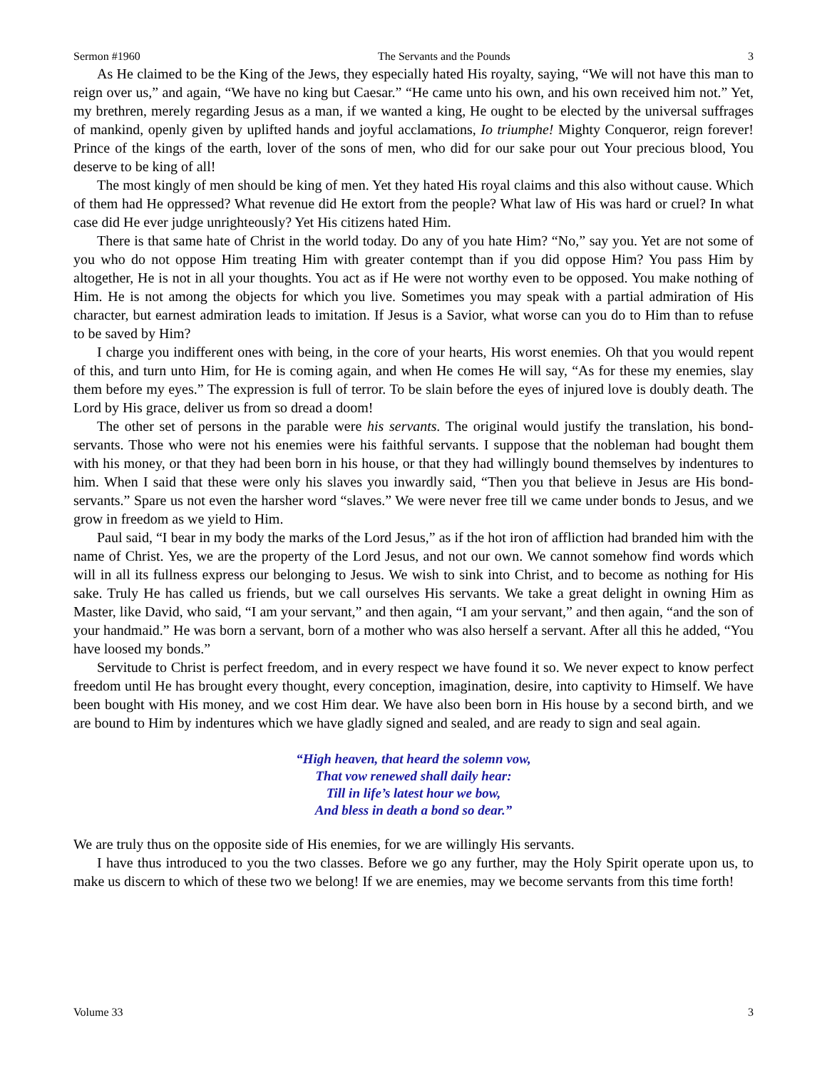Sermon #1960 The Servants and the Pounds 3
As He claimed to be the King of the Jews, they especially hated His royalty, saying, “We will not have this man to reign over us,” and again, “We have no king but Caesar.” “He came unto his own, and his own received him not.” Yet, my brethren, merely regarding Jesus as a man, if we wanted a king, He ought to be elected by the universal suffrages of mankind, openly given by uplifted hands and joyful acclamations, Io triumphe! Mighty Conqueror, reign forever! Prince of the kings of the earth, lover of the sons of men, who did for our sake pour out Your precious blood, You deserve to be king of all!
The most kingly of men should be king of men. Yet they hated His royal claims and this also without cause. Which of them had He oppressed? What revenue did He extort from the people? What law of His was hard or cruel? In what case did He ever judge unrighteously? Yet His citizens hated Him.
There is that same hate of Christ in the world today. Do any of you hate Him? “No,” say you. Yet are not some of you who do not oppose Him treating Him with greater contempt than if you did oppose Him? You pass Him by altogether, He is not in all your thoughts. You act as if He were not worthy even to be opposed. You make nothing of Him. He is not among the objects for which you live. Sometimes you may speak with a partial admiration of His character, but earnest admiration leads to imitation. If Jesus is a Savior, what worse can you do to Him than to refuse to be saved by Him?
I charge you indifferent ones with being, in the core of your hearts, His worst enemies. Oh that you would repent of this, and turn unto Him, for He is coming again, and when He comes He will say, “As for these my enemies, slay them before my eyes.” The expression is full of terror. To be slain before the eyes of injured love is doubly death. The Lord by His grace, deliver us from so dread a doom!
The other set of persons in the parable were his servants. The original would justify the translation, his bond-servants. Those who were not his enemies were his faithful servants. I suppose that the nobleman had bought them with his money, or that they had been born in his house, or that they had willingly bound themselves by indentures to him. When I said that these were only his slaves you inwardly said, “Then you that believe in Jesus are His bond-servants.” Spare us not even the harsher word “slaves.” We were never free till we came under bonds to Jesus, and we grow in freedom as we yield to Him.
Paul said, “I bear in my body the marks of the Lord Jesus,” as if the hot iron of affliction had branded him with the name of Christ. Yes, we are the property of the Lord Jesus, and not our own. We cannot somehow find words which will in all its fullness express our belonging to Jesus. We wish to sink into Christ, and to become as nothing for His sake. Truly He has called us friends, but we call ourselves His servants. We take a great delight in owning Him as Master, like David, who said, “I am your servant,” and then again, “I am your servant,” and then again, “and the son of your handmaid.” He was born a servant, born of a mother who was also herself a servant. After all this he added, “You have loosed my bonds.”
Servitude to Christ is perfect freedom, and in every respect we have found it so. We never expect to know perfect freedom until He has brought every thought, every conception, imagination, desire, into captivity to Himself. We have been bought with His money, and we cost Him dear. We have also been born in His house by a second birth, and we are bound to Him by indentures which we have gladly signed and sealed, and are ready to sign and seal again.
“High heaven, that heard the solemn vow,
That vow renewed shall daily hear:
Till in life’s latest hour we bow,
And bless in death a bond so dear.”
We are truly thus on the opposite side of His enemies, for we are willingly His servants.
I have thus introduced to you the two classes. Before we go any further, may the Holy Spirit operate upon us, to make us discern to which of these two we belong! If we are enemies, may we become servants from this time forth!
Volume 33 3